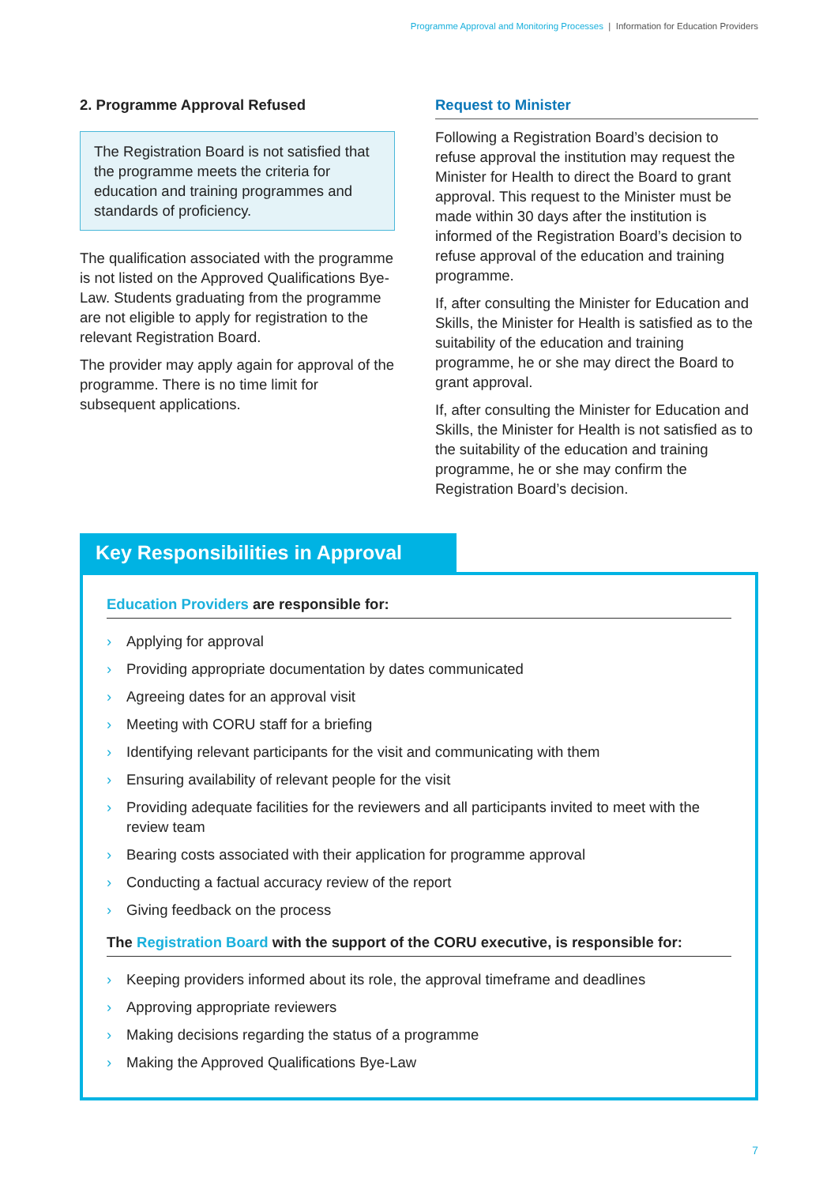Programme Approval and Monitoring Processes | Information for Education Providers
2. Programme Approval Refused
The Registration Board is not satisfied that the programme meets the criteria for education and training programmes and standards of proficiency.
The qualification associated with the programme is not listed on the Approved Qualifications Bye-Law. Students graduating from the programme are not eligible to apply for registration to the relevant Registration Board.
The provider may apply again for approval of the programme. There is no time limit for subsequent applications.
Request to Minister
Following a Registration Board’s decision to refuse approval the institution may request the Minister for Health to direct the Board to grant approval. This request to the Minister must be made within 30 days after the institution is informed of the Registration Board’s decision to refuse approval of the education and training programme.
If, after consulting the Minister for Education and Skills, the Minister for Health is satisfied as to the suitability of the education and training programme, he or she may direct the Board to grant approval.
If, after consulting the Minister for Education and Skills, the Minister for Health is not satisfied as to the suitability of the education and training programme, he or she may confirm the Registration Board’s decision.
Key Responsibilities in Approval
Education Providers are responsible for:
› Applying for approval
› Providing appropriate documentation by dates communicated
› Agreeing dates for an approval visit
› Meeting with CORU staff for a briefing
› Identifying relevant participants for the visit and communicating with them
› Ensuring availability of relevant people for the visit
› Providing adequate facilities for the reviewers and all participants invited to meet with the review team
› Bearing costs associated with their application for programme approval
› Conducting a factual accuracy review of the report
› Giving feedback on the process
The Registration Board with the support of the CORU executive, is responsible for:
› Keeping providers informed about its role, the approval timeframe and deadlines
› Approving appropriate reviewers
› Making decisions regarding the status of a programme
› Making the Approved Qualifications Bye-Law
7